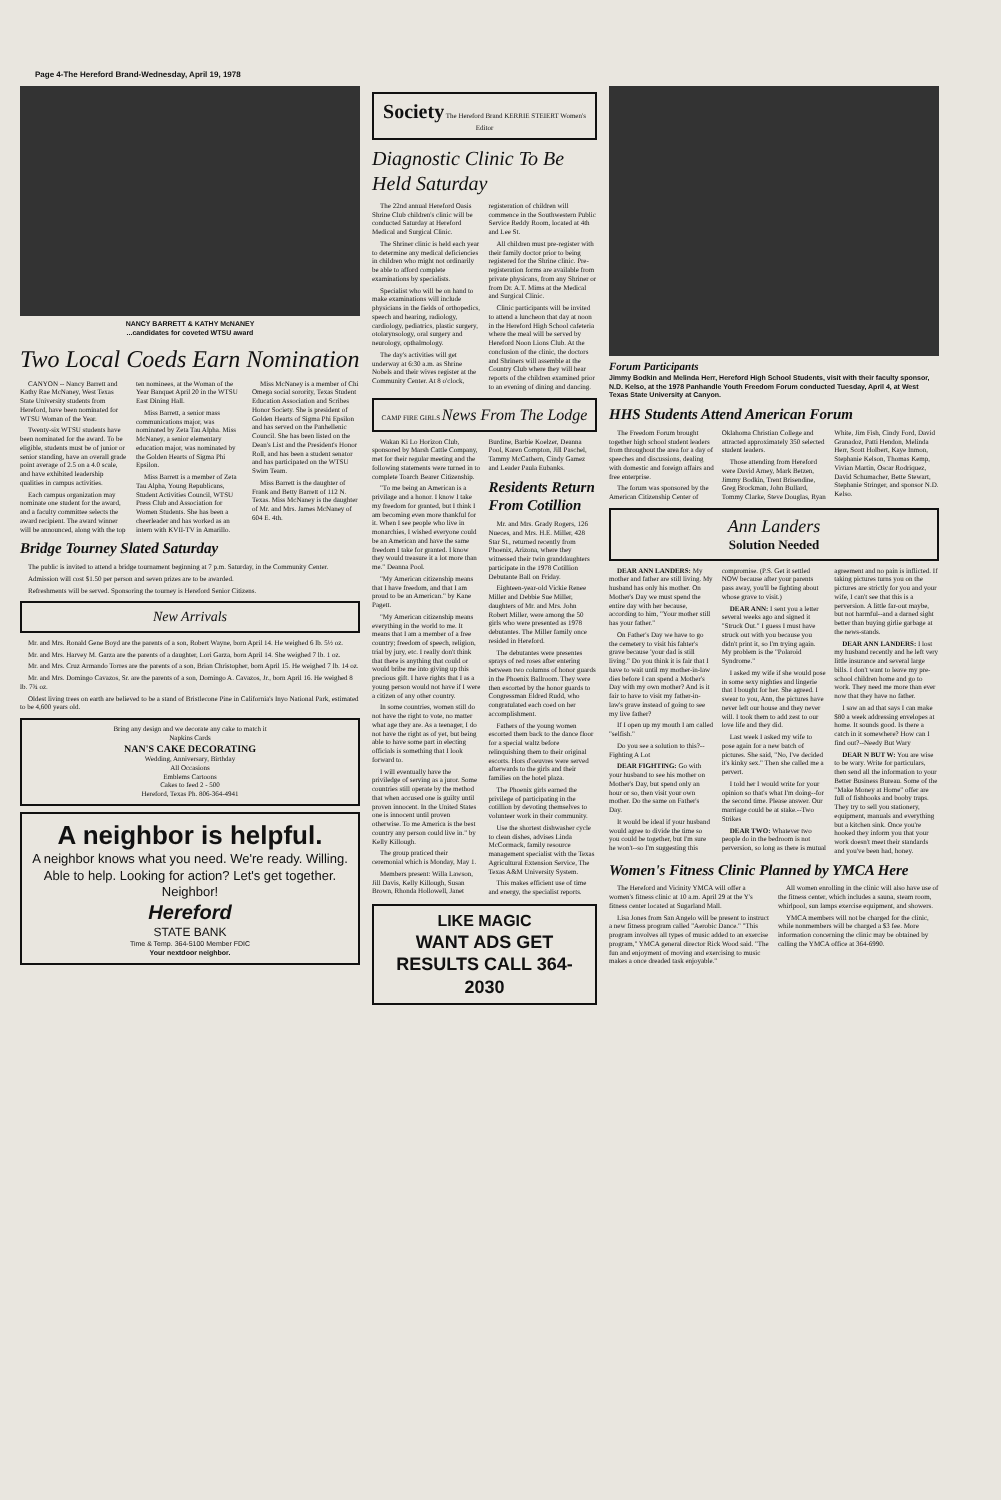Page 4-The Hereford Brand-Wednesday, April 19, 1978
NANCY BARRETT & KATHY McNANEY
...candidates for coveted WTSU award
Two Local Coeds Earn Nomination
CANYON -- Nancy Barrett and Kathy Rae McNaney, West Texas State University students from Hereford, have been nominated for WTSU Woman of the Year.
Twenty-six WTSU students have been nominated for the award. To be eligible, students must be of junior or senior standing, have an overall grade point average of 2.5 on a 4.0 scale, and have exhibited leadership qualities in campus activities.
Each campus organization may nominate one student for the award, and a faculty committee selects the award recipient. The award winner will be announced, along with the top ten nominees, at the Woman of the Year Banquet April 20 in the WTSU East Dining Hall.
Miss Barrett, a senior mass communications major, was nominated by Zeta Tau Alpha. Miss McNaney, a senior elementary education major, was nominated by the Golden Hearts of Sigma Phi Epsilon.
Miss Barrett is a member of Zeta Tau Alpha, Young Republicans, Student Activities Council, WTSU Press Club and Association for Women Students. She has been a cheerleader and has worked as an intern with KVII-TV in Amarillo.
Miss McNaney is a member of Chi Omega social sorority, Texas Student Education Association and Scribes Honor Society. She is president of Golden Hearts of Sigma Phi Epsilon and has served on the Panhellenic Council. She has been listed on the Dean's List and the President's Honor Roll, and has been a student senator and has participated on the WTSU Swim Team.
Miss Barrett is the daughter of Frank and Betty Barrett of 112 N. Texas. Miss McNaney is the daughter of Mr. and Mrs. James McNaney of 604 E. 4th.
Bridge Tourney Slated Saturday
The public is invited to attend a bridge tournament beginning at 7 p.m. Saturday, in the Community Center.
Admission will cost $1.50 per person and seven prizes are to be awarded.
Refreshments will be served. Sponsoring the tourney is Hereford Senior Citizens.
New Arrivals
Mr. and Mrs. Ronald Gene Boyd are the parents of a son, Robert Wayne, born April 14. He weighed 6 lb. 5½ oz.
Mr. and Mrs. Harvey M. Garza are the parents of a daughter, Lori Garza, born April 14. She weighed 7 lb. 1 oz.
Mr. and Mrs. Cruz Armando Torres are the parents of a son, Brian Christopher, born April 15. He weighed 7 lb. 14 oz.
Mr. and Mrs. Domingo Cavazos, Sr. are the parents of a son, Domingo A. Cavazos, Jr., born April 16. He weighed 8 lb. 7¾ oz.
Oldest living trees on earth are believed to be a stand of Bristlecone Pine in California's Inyo National Park, estimated to be 4,600 years old.
Bring any design and we decorate any cake to match it
Napkins Cards
NAN'S CAKE DECORATING
Wedding, Anniversary, Birthday
All Occasions
Emblems Cartoons
Cakes to feed 2 - 500
Hereford, Texas Ph. 806-364-4941
A neighbor is helpful.
A neighbor knows what you need. We're ready. Willing. Able to help. Looking for action? Let's get together. Neighbor!
Hereford
STATE BANK
Time & Temp. 364-5100 Member FDIC
Your nextdoor neighbor.
Society The Hereford Brand KERRIE STEIERT Women's Editor
Diagnostic Clinic To Be Held Saturday
The 22nd annual Hereford Oasis Shrine Club children's clinic will be conducted Saturday at Hereford Medical and Surgical Clinic.
The Shriner clinic is held each year to determine any medical deficiencies in children who might not ordinarily be able to afford complete examinations by specialists.
Specialist who will be on hand to make examinations will include physicians in the fields of orthopedics, speech and hearing, radiology, cardiology, pediatrics, plastic surgery, otolarynsology, oral surgery and neurology, opthalmology.
The day's activities will get underway at 6:30 a.m. as Shrine Nobels and their wives register at the Community Center. At 8 o'clock, registeration of children will commence in the Southwestern Public Service Reddy Room, located at 4th and Lee St.
All children must pre-register with their family doctor prior to being registered for the Shrine clinic. Pre-registeration forms are available from private physicans, from any Shriner or from Dr. A.T. Mims at the Medical and Surgical Clinic.
Clinic participants will be invited to attend a luncheon that day at noon in the Hereford High School cafeteria where the meal will be served by Hereford Noon Lions Club. At the conclusion of the clinic, the doctors and Shriners will assemble at the Country Club where they will hear reports of the children examined prior to an evening of dining and dancing.
CAMP FIRE GIRLS News From The Lodge
Wakan Ki Lo Horizon Club, sponsored by Marsh Cattle Company, met for their regular meeting and the following statements were turned in to complete Toarch Bearer Citizenship.
"To me being an American is a privilage and a honor. I know I take my freedom for granted, but I think I am becoming even more thankful for it. When I see people who live in monarchies, I wished everyone could be an American and have the same freedom I take for granted. I know they would treasure it a lot more than me." Deanna Pool.
"My American citizenship means that I have freedom, and that I am proud to be an American." by Kane Pagett.
"My American citizenship means everything in the world to me. It means that I am a member of a free country; freedom of speech, religion, trial by jury, etc. I really don't think that there is anything that could or would bribe me into giving up this precious gift. I have rights that I as a young person would not have if I were a citizen of any other country.
In some countries, women still do not have the right to vote, no matter what age they are. As a teenager, I do not have the right as of yet, but being able to have some part in electing officials is something that I look forward to.
I will eventually have the priviledge of serving as a juror. Some countries still operate by the method that when accused one is guilty until proven innocent. In the United States one is innocent until proven otherwise. To me America is the best country any person could live in." by Kelly Killough.
The group praticed their ceremonial which is Monday, May 1.
Members present: Willa Lawson, Jill Davis, Kelly Killough, Susan Brown, Rhonda Hollowell, Janet Burdine, Barbie Koelzer, Deanna Pool, Karen Compton, Jill Paschel, Tammy McCathern, Cindy Gamez and Leader Paula Eubanks.
Residents Return From Cotillion
Mr. and Mrs. Grady Rogers, 126 Nueces, and Mrs. H.E. Miller, 428 Star St., returned recently from Phoenix, Arizona, where they witnessed their twin granddaughters participate in the 1978 Cotillion Debutante Ball on Friday.
Eighteen-year-old Vickie Renee Miller and Debbie Sue Miller, daughters of Mr. and Mrs. John Robert Miller, were among the 50 girls who were presented as 1978 debutantes. The Miller family once resided in Hereford.
The debutantes were presentes sprays of red roses after entering between two columns of honor guards in the Phoenix Ballroom. They were then escorted by the honor guards to Congressman Eldred Rudd, who congratulated each coed on her accomplishment.
Fathers of the young women escorted them back to the dance floor for a special waltz before relinquishing them to their original escorts. Hors d'oeuvres were served afterwards to the girls and their families on the hotel plaza.
The Phoenix girls earned the privilege of participating in the cotillion by devoting themselves to volunteer work in their community.
Use the shortest dishwasher cycle to clean dishes, advises Linda McCormack, family resource management specialist with the Texas Agricultural Extension Service, The Texas A&M University System.
This makes efficient use of time and energy, the specialist reports.
LIKE MAGIC
WANT ADS GET RESULTS CALL 364-2030
Forum Participants
Jimmy Bodkin and Melinda Herr, Hereford High School Students, visit with their faculty sponsor, N.D. Kelso, at the 1978 Panhandle Youth Freedom Forum conducted Tuesday, April 4, at West Texas State University at Canyon.
HHS Students Attend American Forum
The Freedom Forum brought together high school student leaders from throughout the area for a day of speeches and discussions, dealing with domestic and foreign affairs and free enterprise.
The forum was sponsored by the American Citizenship Center of Oklahoma Christian College and attracted approximately 350 selected student leaders.
Those attending from Hereford were David Arney, Mark Betzen, Jimmy Bodkin, Trent Brisendine, Greg Brockman, John Bullard, Tommy Clarke, Steve Douglas, Ryan White, Jim Fish, Cindy Ford, David Granadoz, Patti Hendon, Melinda Herr, Scott Holbert, Kaye Inmon, Stephanie Kelson, Thomas Kemp, Vivian Martin, Oscar Rodriquez, David Schumacher, Bette Stewart, Stephanie Stringer, and sponsor N.D. Kelso.
Ann Landers
Solution Needed
DEAR ANN LANDERS: My mother and father are still living. My husband has only his mother. On Mother's Day we must spend the entire day with her because, according to him, "Your mother still has your father."
On Father's Day we have to go the cemetery to visit his fahter's grave because 'your dad is still living." Do you think it is fair that I have to wait until my mother-in-law dies before I can spend a Mother's Day with my own mother? And is it fair to have to visit my father-in-law's grave instead of going to see my live father?
If I open up my mouth I am called "selfish."
Do you see a solution to this?--Fighting A Lot
DEAR FIGHTING: Go with your husband to see his mother on Mother's Day, but spend only an hour or so, then visit your own mother. Do the same on Father's Day.
It would be ideal if your husband would agree to divide the time so you could be together, but I'm sure he won't--so I'm suggesting this compromise. (P.S. Get it settled NOW because after your parents pass away, you'll be fighting about whose grave to visit.)
DEAR ANN: I sent you a letter several weeks ago and signed it "Struck Out." I guess I must have struck out with you because you didn't print it, so I'm trying again. My problem is the "Polaroid Syndrome."
I asked my wife if she would pose in some sexy nighties and lingerie that I bought for her. She agreed. I swear to you, Ann, the pictures have never left our house and they never will. I took them to add zest to our love life and they did.
Last week I asked my wife to pose again for a new batch of pictures. She said, "No, I've decided it's kinky sex." Then she called me a pervert.
I told her I would write for your opinion so that's what I'm doing--for the second time. Please answer. Our marriage could be at stake.--Two Strikes
DEAR TWO: Whatever two people do in the bedroom is not perversion, so long as there is mutual agreement and no pain is inflicted. If taking pictures turns you on the pictures are strictly for you and your wife, I can't see that this is a perversion. A little far-out maybe, but not harmful--and a darned sight better than buying girlie garbage at the news-stands.
DEAR ANN LANDERS: I lost my husband recently and he left very little insurance and several large bills. I don't want to leave my pre-school children home and go to work. They need me more than ever now that they have no father.
I saw an ad that says I can make $80 a week addressing envelopes at home. It sounds good. Is there a catch in it somewhere? How can I find out?--Needy But Wary
DEAR N BUT W: You are wise to be wary. Write for particulars, then send all the information to your Better Business Bureau. Some of the "Make Money at Home" offer are full of fishhooks and booby traps. They try to sell you stationery, equipment, manuals and everything but a kitchen sink. Once you're hooked they inform you that your work doesn't meet their standards and you've been had, honey.
Women's Fitness Clinic Planned by YMCA Here
The Hereford and Vicinity YMCA will offer a women's fitness clinic at 10 a.m. April 29 at the Y's fitness center located at Sugarland Mall.
Lisa Jones from San Angelo will be present to instruct a new fitness program called "Aerobic Dance." "This program involves all types of music added to an exercise program," YMCA general director Rick Wood said. "The fun and enjoyment of moving and exercising to music makes a once dreaded task enjoyable."
All women enrolling in the clinic will also have use of the fitness center, which includes a sauna, steam room, whirlpool, sun lamps exercise equipment, and showers.
YMCA members will not be charged for the clinic, while nonmembers will be charged a $3 fee. More information concerning the clinic may be obtained by calling the YMCA office at 364-6990.